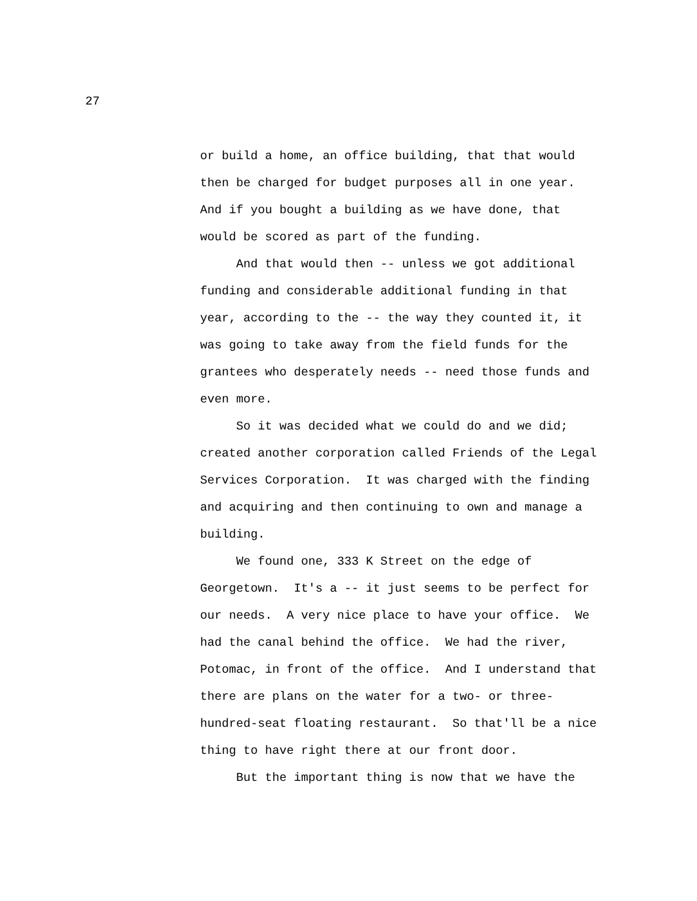27
or build a home, an office building, that that would
then be charged for budget purposes all in one year.
And if you bought a building as we have done, that
would be scored as part of the funding.
And that would then -- unless we got additional
funding and considerable additional funding in that
year, according to the -- the way they counted it, it
was going to take away from the field funds for the
grantees who desperately needs -- need those funds and
even more.
So it was decided what we could do and we did;
created another corporation called Friends of the Legal
Services Corporation. It was charged with the finding
and acquiring and then continuing to own and manage a
building.
We found one, 333 K Street on the edge of
Georgetown. It's a -- it just seems to be perfect for
our needs. A very nice place to have your office. We
had the canal behind the office. We had the river,
Potomac, in front of the office. And I understand that
there are plans on the water for a two- or three-
hundred-seat floating restaurant. So that'll be a nice
thing to have right there at our front door.
But the important thing is now that we have the